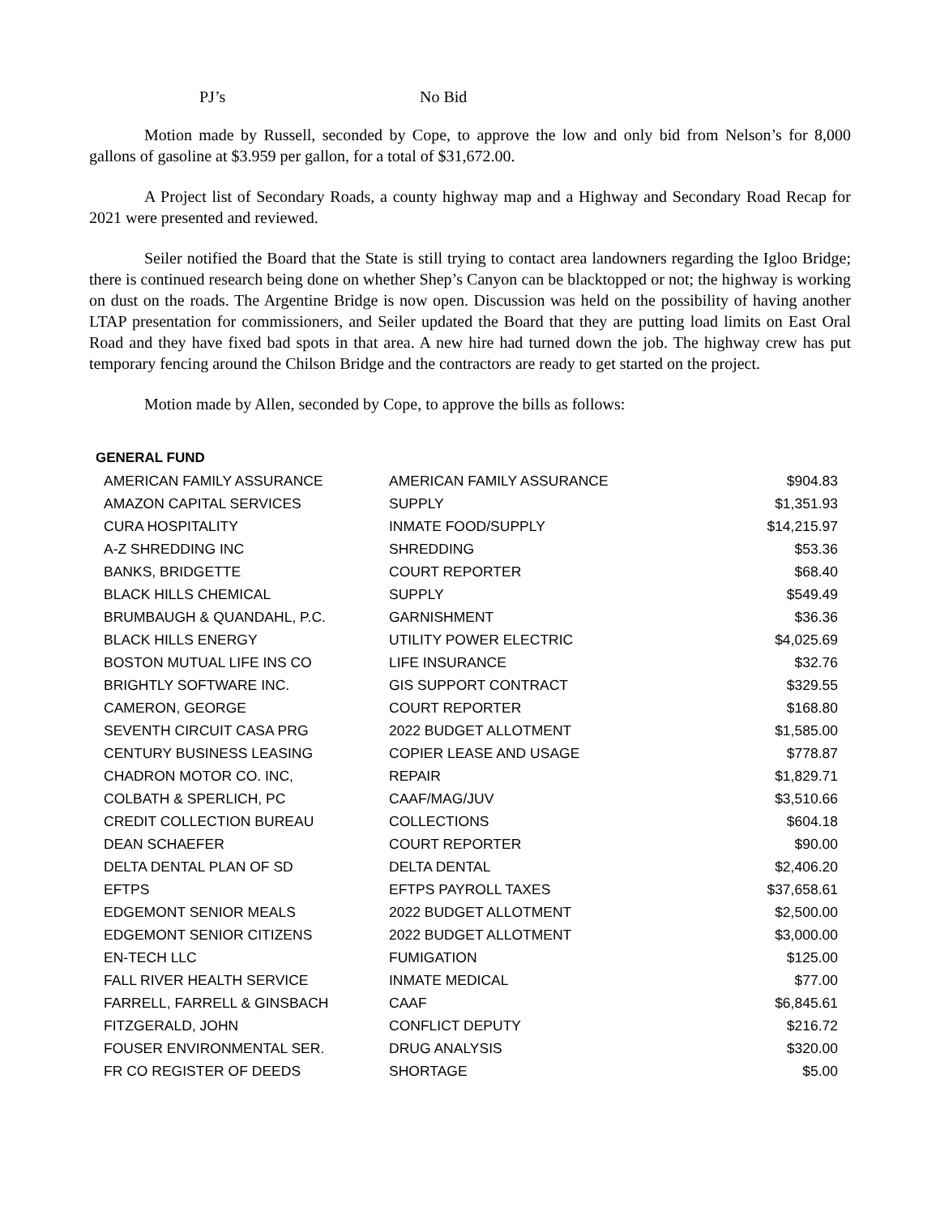PJ’s No Bid
Motion made by Russell, seconded by Cope, to approve the low and only bid from Nelson’s for 8,000 gallons of gasoline at $3.959 per gallon, for a total of $31,672.00.
A Project list of Secondary Roads, a county highway map and a Highway and Secondary Road Recap for 2021 were presented and reviewed.
Seiler notified the Board that the State is still trying to contact area landowners regarding the Igloo Bridge; there is continued research being done on whether Shep’s Canyon can be blacktopped or not; the highway is working on dust on the roads. The Argentine Bridge is now open. Discussion was held on the possibility of having another LTAP presentation for commissioners, and Seiler updated the Board that they are putting load limits on East Oral Road and they have fixed bad spots in that area. A new hire had turned down the job. The highway crew has put temporary fencing around the Chilson Bridge and the contractors are ready to get started on the project.
Motion made by Allen, seconded by Cope, to approve the bills as follows:
GENERAL FUND
| AMERICAN FAMILY ASSURANCE | AMERICAN FAMILY ASSURANCE | $904.83 |
| AMAZON CAPITAL SERVICES | SUPPLY | $1,351.93 |
| CURA HOSPITALITY | INMATE FOOD/SUPPLY | $14,215.97 |
| A-Z SHREDDING INC | SHREDDING | $53.36 |
| BANKS, BRIDGETTE | COURT REPORTER | $68.40 |
| BLACK HILLS CHEMICAL | SUPPLY | $549.49 |
| BRUMBAUGH & QUANDAHL, P.C. | GARNISHMENT | $36.36 |
| BLACK HILLS ENERGY | UTILITY POWER ELECTRIC | $4,025.69 |
| BOSTON MUTUAL LIFE INS CO | LIFE INSURANCE | $32.76 |
| BRIGHTLY SOFTWARE INC. | GIS SUPPORT CONTRACT | $329.55 |
| CAMERON, GEORGE | COURT REPORTER | $168.80 |
| SEVENTH CIRCUIT CASA PRG | 2022 BUDGET ALLOTMENT | $1,585.00 |
| CENTURY BUSINESS LEASING | COPIER LEASE AND USAGE | $778.87 |
| CHADRON MOTOR CO. INC, | REPAIR | $1,829.71 |
| COLBATH & SPERLICH, PC | CAAF/MAG/JUV | $3,510.66 |
| CREDIT COLLECTION BUREAU | COLLECTIONS | $604.18 |
| DEAN SCHAEFER | COURT REPORTER | $90.00 |
| DELTA DENTAL PLAN OF SD | DELTA DENTAL | $2,406.20 |
| EFTPS | EFTPS PAYROLL TAXES | $37,658.61 |
| EDGEMONT SENIOR MEALS | 2022 BUDGET ALLOTMENT | $2,500.00 |
| EDGEMONT SENIOR CITIZENS | 2022 BUDGET ALLOTMENT | $3,000.00 |
| EN-TECH LLC | FUMIGATION | $125.00 |
| FALL RIVER HEALTH SERVICE | INMATE MEDICAL | $77.00 |
| FARRELL, FARRELL & GINSBACH | CAAF | $6,845.61 |
| FITZGERALD, JOHN | CONFLICT DEPUTY | $216.72 |
| FOUSER ENVIRONMENTAL SER. | DRUG ANALYSIS | $320.00 |
| FR CO REGISTER OF DEEDS | SHORTAGE | $5.00 |